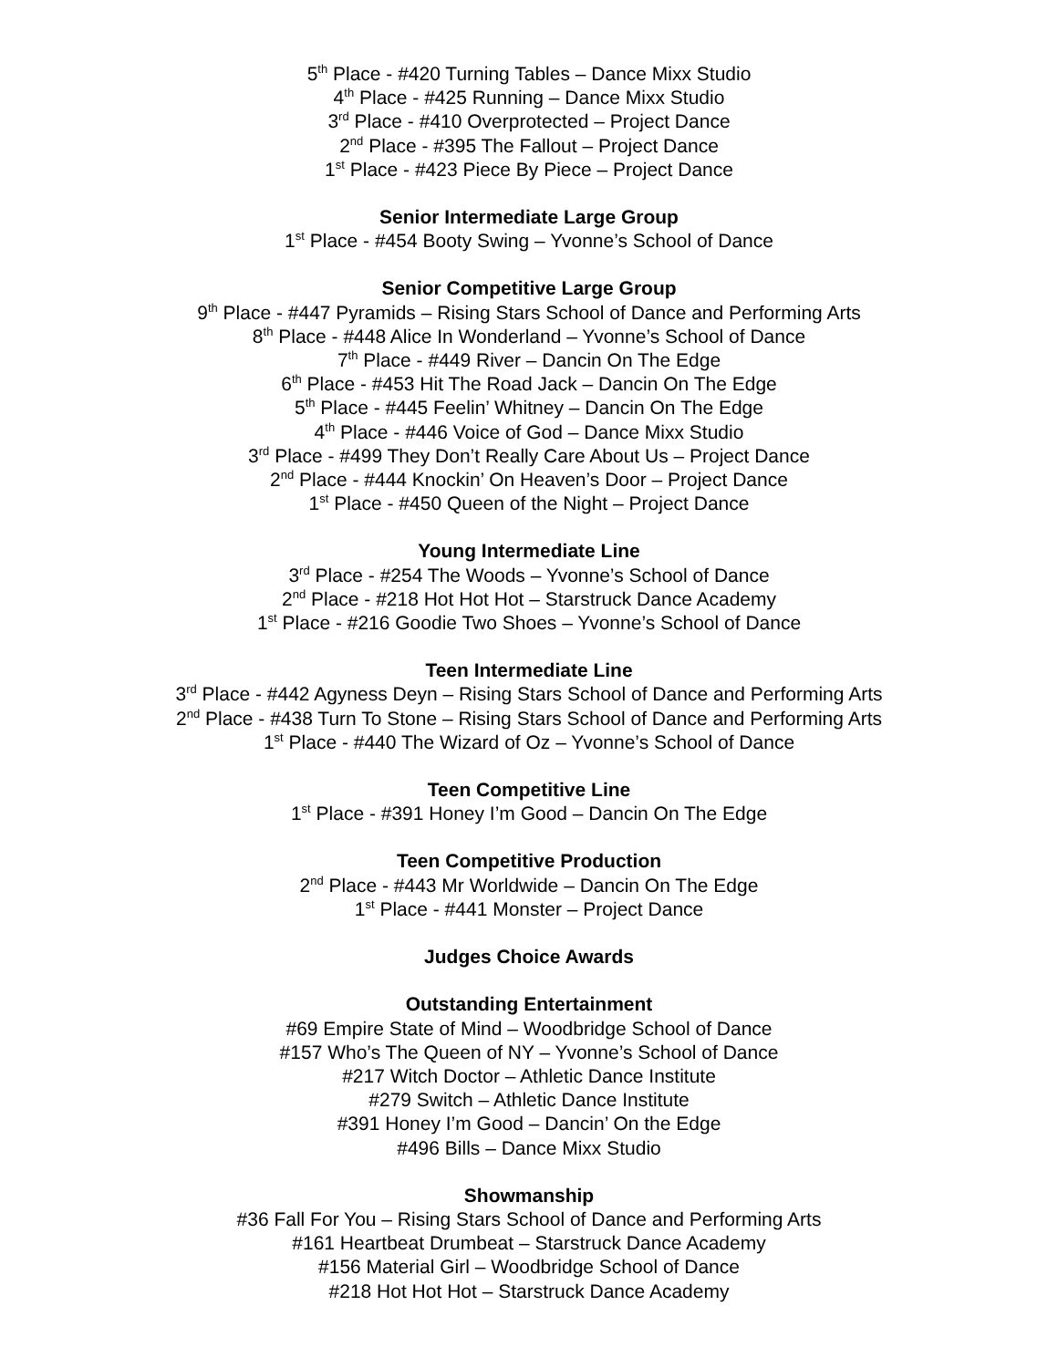5<sup>th</sup> Place - #420 Turning Tables – Dance Mixx Studio
4<sup>th</sup> Place - #425 Running – Dance Mixx Studio
3<sup>rd</sup> Place - #410 Overprotected – Project Dance
2<sup>nd</sup> Place - #395 The Fallout – Project Dance
1<sup>st</sup> Place - #423 Piece By Piece – Project Dance
Senior Intermediate Large Group
1<sup>st</sup> Place - #454 Booty Swing – Yvonne’s School of Dance
Senior Competitive Large Group
9<sup>th</sup> Place - #447 Pyramids – Rising Stars School of Dance and Performing Arts
8<sup>th</sup> Place - #448 Alice In Wonderland – Yvonne’s School of Dance
7<sup>th</sup> Place - #449 River – Dancin On The Edge
6<sup>th</sup> Place - #453 Hit The Road Jack – Dancin On The Edge
5<sup>th</sup> Place - #445 Feelin’ Whitney – Dancin On The Edge
4<sup>th</sup> Place - #446 Voice of God – Dance Mixx Studio
3<sup>rd</sup> Place - #499 They Don’t Really Care About Us – Project Dance
2<sup>nd</sup> Place - #444 Knockin’ On Heaven’s Door – Project Dance
1<sup>st</sup> Place - #450 Queen of the Night – Project Dance
Young Intermediate Line
3<sup>rd</sup> Place - #254 The Woods – Yvonne’s School of Dance
2<sup>nd</sup> Place - #218 Hot Hot Hot – Starstruck Dance Academy
1<sup>st</sup> Place - #216 Goodie Two Shoes – Yvonne’s School of Dance
Teen Intermediate Line
3<sup>rd</sup> Place - #442 Agyness Deyn – Rising Stars School of Dance and Performing Arts
2<sup>nd</sup> Place - #438 Turn To Stone – Rising Stars School of Dance and Performing Arts
1<sup>st</sup> Place - #440 The Wizard of Oz – Yvonne’s School of Dance
Teen Competitive Line
1<sup>st</sup> Place - #391 Honey I’m Good – Dancin On The Edge
Teen Competitive Production
2<sup>nd</sup> Place - #443 Mr Worldwide – Dancin On The Edge
1<sup>st</sup> Place - #441 Monster – Project Dance
Judges Choice Awards
Outstanding Entertainment
#69 Empire State of Mind – Woodbridge School of Dance
#157 Who’s The Queen of NY – Yvonne’s School of Dance
#217 Witch Doctor – Athletic Dance Institute
#279 Switch – Athletic Dance Institute
#391 Honey I’m Good – Dancin’ On the Edge
#496 Bills – Dance Mixx Studio
Showmanship
#36 Fall For You – Rising Stars School of Dance and Performing Arts
#161 Heartbeat Drumbeat – Starstruck Dance Academy
#156 Material Girl – Woodbridge School of Dance
#218 Hot Hot Hot – Starstruck Dance Academy